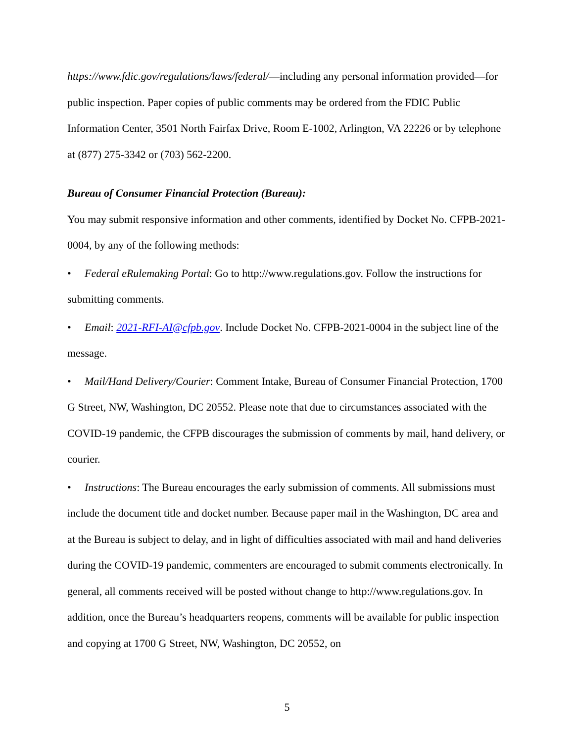https://www.fdic.gov/regulations/laws/federal/—including any personal information provided—for public inspection. Paper copies of public comments may be ordered from the FDIC Public Information Center, 3501 North Fairfax Drive, Room E-1002, Arlington, VA 22226 or by telephone at (877) 275-3342 or (703) 562-2200.
Bureau of Consumer Financial Protection (Bureau):
You may submit responsive information and other comments, identified by Docket No. CFPB-2021-0004, by any of the following methods:
• Federal eRulemaking Portal: Go to http://www.regulations.gov. Follow the instructions for submitting comments.
• Email: 2021-RFI-AI@cfpb.gov. Include Docket No. CFPB-2021-0004 in the subject line of the message.
• Mail/Hand Delivery/Courier: Comment Intake, Bureau of Consumer Financial Protection, 1700 G Street, NW, Washington, DC 20552. Please note that due to circumstances associated with the COVID-19 pandemic, the CFPB discourages the submission of comments by mail, hand delivery, or courier.
• Instructions: The Bureau encourages the early submission of comments. All submissions must include the document title and docket number. Because paper mail in the Washington, DC area and at the Bureau is subject to delay, and in light of difficulties associated with mail and hand deliveries during the COVID-19 pandemic, commenters are encouraged to submit comments electronically. In general, all comments received will be posted without change to http://www.regulations.gov. In addition, once the Bureau’s headquarters reopens, comments will be available for public inspection and copying at 1700 G Street, NW, Washington, DC 20552, on
5